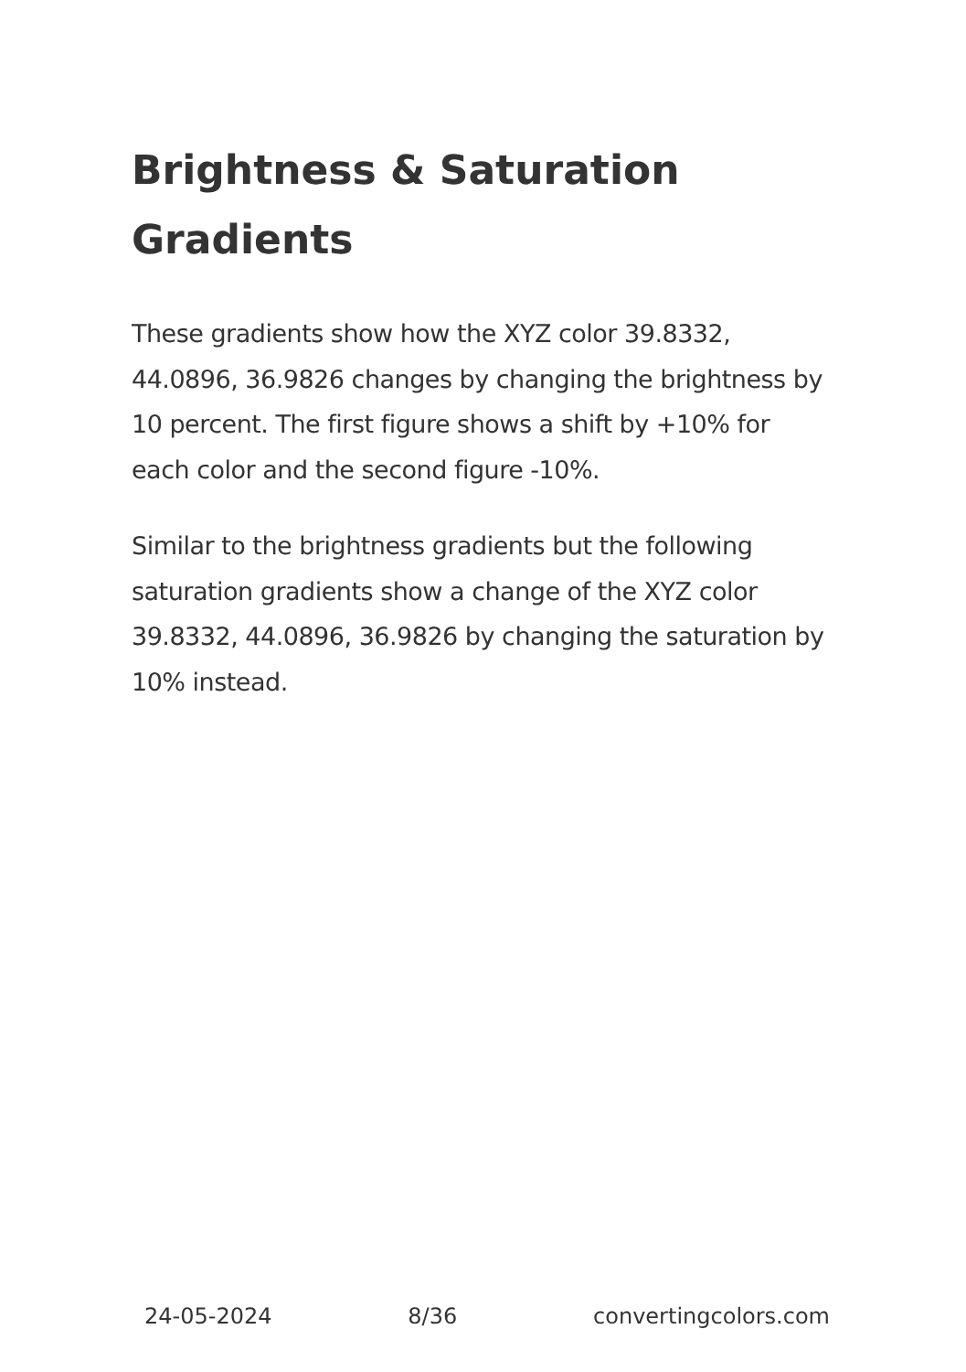Brightness & Saturation Gradients
These gradients show how the XYZ color 39.8332, 44.0896, 36.9826 changes by changing the brightness by 10 percent. The first figure shows a shift by +10% for each color and the second figure -10%.
Similar to the brightness gradients but the following saturation gradients show a change of the XYZ color 39.8332, 44.0896, 36.9826 by changing the saturation by 10% instead.
24-05-2024 8/36 convertingcolors.com